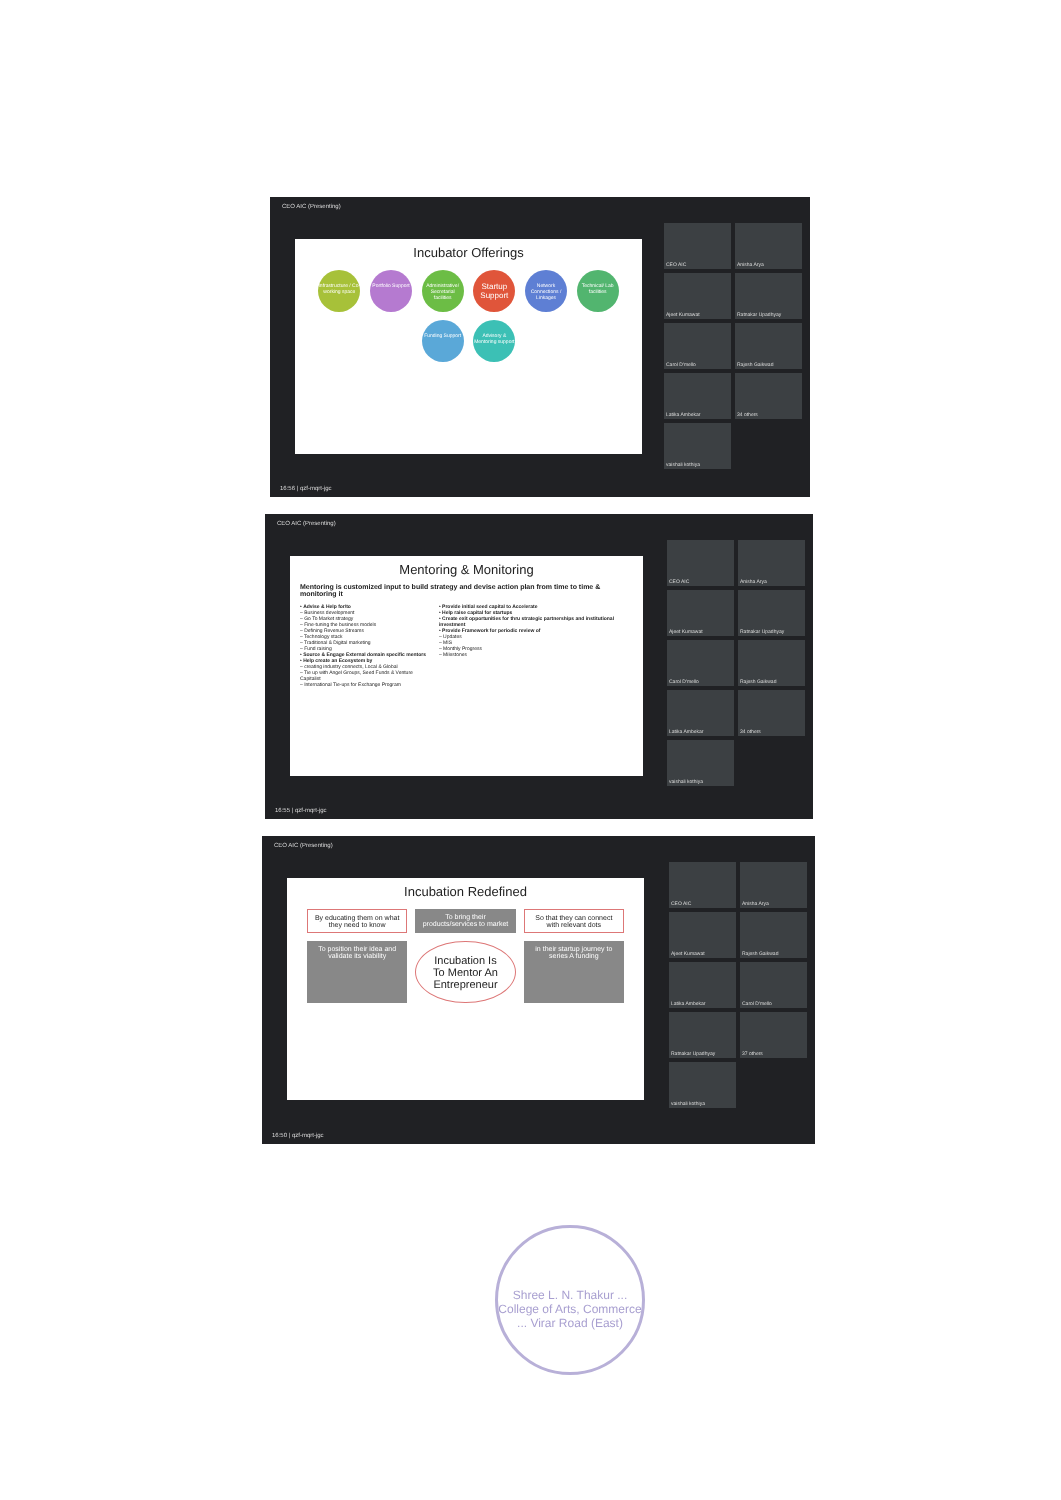CEO AIC (Presenting)
Incubator Offerings
Infrastructure / Co-working space Portfolio Support Administrative/ Secretarial facilities Startup Support Network Connections / Linkages Technical/ Lab facilities Funding Support Advisory & Mentoring support
CEO AIC
Anisha Arya
Ajeet Kumawat
Ratnakar Upadhyay
Carol D'mello
Rajesh Gaikwad
Latika Ambekar
34 others
vaishali kothiya
16:56 | qzf-mqrt-jgc
CEO AIC (Presenting)
Mentoring & Monitoring
Mentoring is customized input to build strategy and devise action plan from time to time & monitoring it
• Advise & Help for/to
– Business development
– Go To Market strategy
– Fine-tuning the business models
– Defining Revenue Streams
– Technology stack
– Traditional & Digital marketing
– Fund raising
• Source & Engage External domain specific mentors
• Help create an Ecosystem by
– creating industry connects, Local & Global
– Tie up with Angel Groups, Seed Funds & Venture Capitalist
– International Tie-ups for Exchange Program
• Provide initial seed capital to Accelerate
• Help raise capital for startups
• Create exit opportunities for thru strategic partnerships and institutional investment
• Provide Framework for periodic review of
– Updates
– MIS
– Monthly Progress
– Milestones
CEO AIC
Anisha Arya
Ajeet Kumawat
Ratnakar Upadhyay
Carol D'mello
Rajesh Gaikwad
Latika Ambekar
34 others
vaishali kothiya
16:55 | qzf-mqrt-jgc
CEO AIC (Presenting)
Incubation Redefined
By educating them on what they need to know
To bring their products/services to market
So that they can connect with relevant dots
To position their idea and validate its viability
Incubation Is To Mentor An Entrepreneur
in their startup journey to series A funding
CEO AIC
Anisha Arya
Ajeet Kumawat
Rajesh Gaikwad
Latika Ambekar
Carol D'mello
Ratnakar Upadhyay
37 others
vaishali kothiya
16:50 | qzf-mqrt-jgc
Shree L. N. Thakur ... College of Arts, Commerce ... Virar Road (East)